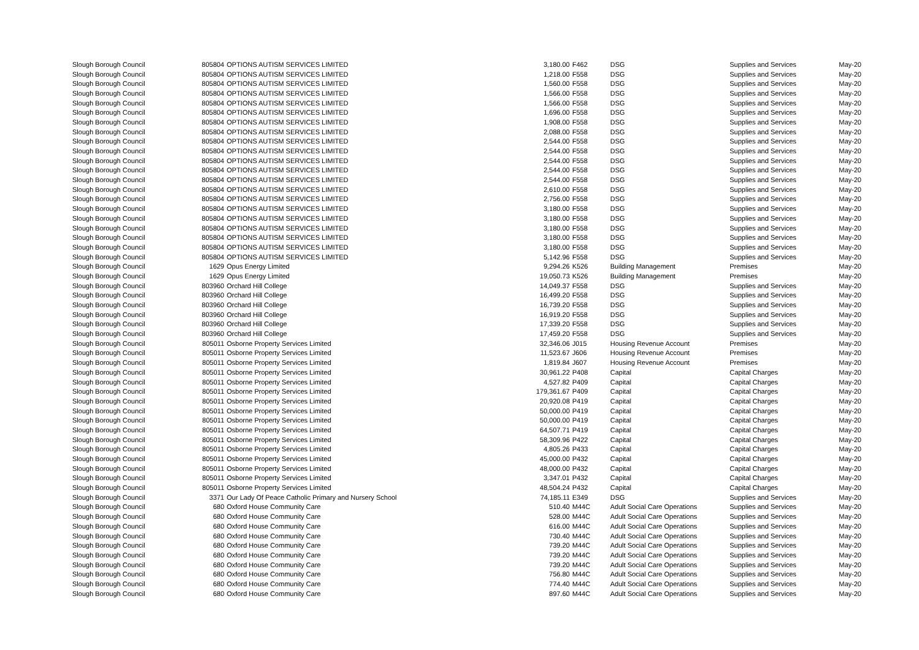| Slough Borough Council | 805804 | OPTIONS AUTISM SERVICES LIMITED | 3,180.00 | F462 | DSG | Supplies and Services | May-20 |
| Slough Borough Council | 805804 | OPTIONS AUTISM SERVICES LIMITED | 1,218.00 | F558 | DSG | Supplies and Services | May-20 |
| Slough Borough Council | 805804 | OPTIONS AUTISM SERVICES LIMITED | 1,560.00 | F558 | DSG | Supplies and Services | May-20 |
| Slough Borough Council | 805804 | OPTIONS AUTISM SERVICES LIMITED | 1,566.00 | F558 | DSG | Supplies and Services | May-20 |
| Slough Borough Council | 805804 | OPTIONS AUTISM SERVICES LIMITED | 1,566.00 | F558 | DSG | Supplies and Services | May-20 |
| Slough Borough Council | 805804 | OPTIONS AUTISM SERVICES LIMITED | 1,696.00 | F558 | DSG | Supplies and Services | May-20 |
| Slough Borough Council | 805804 | OPTIONS AUTISM SERVICES LIMITED | 1,908.00 | F558 | DSG | Supplies and Services | May-20 |
| Slough Borough Council | 805804 | OPTIONS AUTISM SERVICES LIMITED | 2,088.00 | F558 | DSG | Supplies and Services | May-20 |
| Slough Borough Council | 805804 | OPTIONS AUTISM SERVICES LIMITED | 2,544.00 | F558 | DSG | Supplies and Services | May-20 |
| Slough Borough Council | 805804 | OPTIONS AUTISM SERVICES LIMITED | 2,544.00 | F558 | DSG | Supplies and Services | May-20 |
| Slough Borough Council | 805804 | OPTIONS AUTISM SERVICES LIMITED | 2,544.00 | F558 | DSG | Supplies and Services | May-20 |
| Slough Borough Council | 805804 | OPTIONS AUTISM SERVICES LIMITED | 2,544.00 | F558 | DSG | Supplies and Services | May-20 |
| Slough Borough Council | 805804 | OPTIONS AUTISM SERVICES LIMITED | 2,544.00 | F558 | DSG | Supplies and Services | May-20 |
| Slough Borough Council | 805804 | OPTIONS AUTISM SERVICES LIMITED | 2,610.00 | F558 | DSG | Supplies and Services | May-20 |
| Slough Borough Council | 805804 | OPTIONS AUTISM SERVICES LIMITED | 2,756.00 | F558 | DSG | Supplies and Services | May-20 |
| Slough Borough Council | 805804 | OPTIONS AUTISM SERVICES LIMITED | 3,180.00 | F558 | DSG | Supplies and Services | May-20 |
| Slough Borough Council | 805804 | OPTIONS AUTISM SERVICES LIMITED | 3,180.00 | F558 | DSG | Supplies and Services | May-20 |
| Slough Borough Council | 805804 | OPTIONS AUTISM SERVICES LIMITED | 3,180.00 | F558 | DSG | Supplies and Services | May-20 |
| Slough Borough Council | 805804 | OPTIONS AUTISM SERVICES LIMITED | 3,180.00 | F558 | DSG | Supplies and Services | May-20 |
| Slough Borough Council | 805804 | OPTIONS AUTISM SERVICES LIMITED | 3,180.00 | F558 | DSG | Supplies and Services | May-20 |
| Slough Borough Council | 805804 | OPTIONS AUTISM SERVICES LIMITED | 5,142.96 | F558 | DSG | Supplies and Services | May-20 |
| Slough Borough Council | 1629 | Opus Energy Limited | 9,294.26 | K526 | Building Management | Premises | May-20 |
| Slough Borough Council | 1629 | Opus Energy Limited | 19,050.73 | K526 | Building Management | Premises | May-20 |
| Slough Borough Council | 803960 | Orchard Hill College | 14,049.37 | F558 | DSG | Supplies and Services | May-20 |
| Slough Borough Council | 803960 | Orchard Hill College | 16,499.20 | F558 | DSG | Supplies and Services | May-20 |
| Slough Borough Council | 803960 | Orchard Hill College | 16,739.20 | F558 | DSG | Supplies and Services | May-20 |
| Slough Borough Council | 803960 | Orchard Hill College | 16,919.20 | F558 | DSG | Supplies and Services | May-20 |
| Slough Borough Council | 803960 | Orchard Hill College | 17,339.20 | F558 | DSG | Supplies and Services | May-20 |
| Slough Borough Council | 803960 | Orchard Hill College | 17,459.20 | F558 | DSG | Supplies and Services | May-20 |
| Slough Borough Council | 805011 | Osborne Property Services Limited | 32,346.06 | J015 | Housing Revenue Account | Premises | May-20 |
| Slough Borough Council | 805011 | Osborne Property Services Limited | 11,523.67 | J606 | Housing Revenue Account | Premises | May-20 |
| Slough Borough Council | 805011 | Osborne Property Services Limited | 1,819.84 | J607 | Housing Revenue Account | Premises | May-20 |
| Slough Borough Council | 805011 | Osborne Property Services Limited | 30,961.22 | P408 | Capital | Capital Charges | May-20 |
| Slough Borough Council | 805011 | Osborne Property Services Limited | 4,527.82 | P409 | Capital | Capital Charges | May-20 |
| Slough Borough Council | 805011 | Osborne Property Services Limited | 179,361.67 | P409 | Capital | Capital Charges | May-20 |
| Slough Borough Council | 805011 | Osborne Property Services Limited | 20,920.08 | P419 | Capital | Capital Charges | May-20 |
| Slough Borough Council | 805011 | Osborne Property Services Limited | 50,000.00 | P419 | Capital | Capital Charges | May-20 |
| Slough Borough Council | 805011 | Osborne Property Services Limited | 50,000.00 | P419 | Capital | Capital Charges | May-20 |
| Slough Borough Council | 805011 | Osborne Property Services Limited | 64,507.71 | P419 | Capital | Capital Charges | May-20 |
| Slough Borough Council | 805011 | Osborne Property Services Limited | 58,309.96 | P422 | Capital | Capital Charges | May-20 |
| Slough Borough Council | 805011 | Osborne Property Services Limited | 4,805.26 | P433 | Capital | Capital Charges | May-20 |
| Slough Borough Council | 805011 | Osborne Property Services Limited | 45,000.00 | P432 | Capital | Capital Charges | May-20 |
| Slough Borough Council | 805011 | Osborne Property Services Limited | 48,000.00 | P432 | Capital | Capital Charges | May-20 |
| Slough Borough Council | 805011 | Osborne Property Services Limited | 3,347.01 | P432 | Capital | Capital Charges | May-20 |
| Slough Borough Council | 805011 | Osborne Property Services Limited | 48,504.24 | P432 | Capital | Capital Charges | May-20 |
| Slough Borough Council | 3371 | Our Lady Of Peace Catholic Primary and Nursery School | 74,185.11 | E349 | DSG | Supplies and Services | May-20 |
| Slough Borough Council | 680 | Oxford House Community Care | 510.40 | M44C | Adult Social Care Operations | Supplies and Services | May-20 |
| Slough Borough Council | 680 | Oxford House Community Care | 528.00 | M44C | Adult Social Care Operations | Supplies and Services | May-20 |
| Slough Borough Council | 680 | Oxford House Community Care | 616.00 | M44C | Adult Social Care Operations | Supplies and Services | May-20 |
| Slough Borough Council | 680 | Oxford House Community Care | 730.40 | M44C | Adult Social Care Operations | Supplies and Services | May-20 |
| Slough Borough Council | 680 | Oxford House Community Care | 739.20 | M44C | Adult Social Care Operations | Supplies and Services | May-20 |
| Slough Borough Council | 680 | Oxford House Community Care | 739.20 | M44C | Adult Social Care Operations | Supplies and Services | May-20 |
| Slough Borough Council | 680 | Oxford House Community Care | 739.20 | M44C | Adult Social Care Operations | Supplies and Services | May-20 |
| Slough Borough Council | 680 | Oxford House Community Care | 756.80 | M44C | Adult Social Care Operations | Supplies and Services | May-20 |
| Slough Borough Council | 680 | Oxford House Community Care | 774.40 | M44C | Adult Social Care Operations | Supplies and Services | May-20 |
| Slough Borough Council | 680 | Oxford House Community Care | 897.60 | M44C | Adult Social Care Operations | Supplies and Services | May-20 |